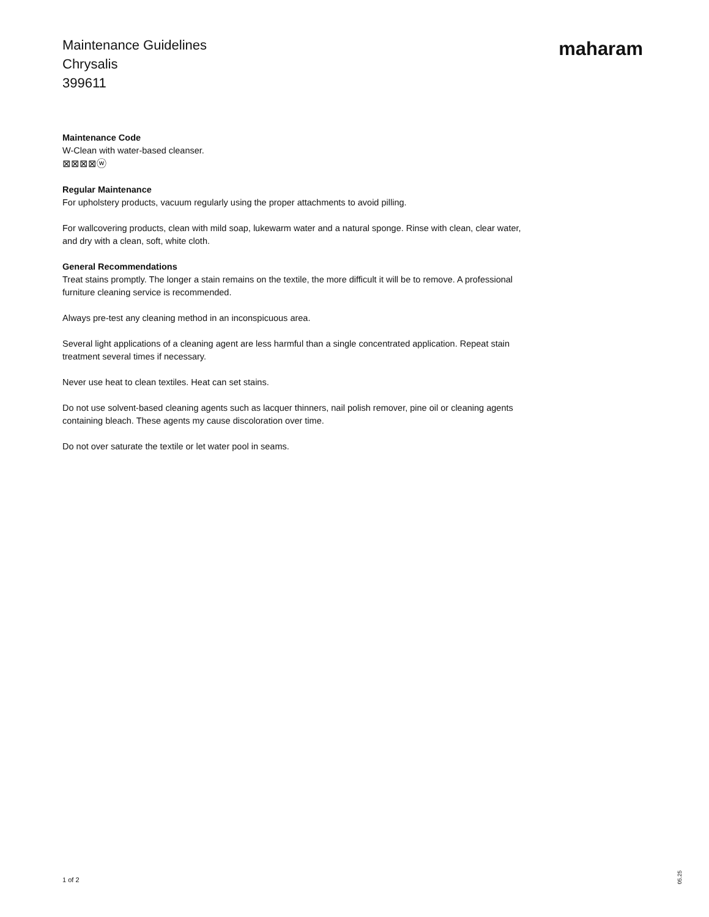Maintenance Guidelines
Chrysalis
399611
maharam
Maintenance Code
W-Clean with water-based cleanser.
⊠⊠⊠⊠ⓦ
Regular Maintenance
For upholstery products, vacuum regularly using the proper attachments to avoid pilling.
For wallcovering products, clean with mild soap, lukewarm water and a natural sponge. Rinse with clean, clear water, and dry with a clean, soft, white cloth.
General Recommendations
Treat stains promptly. The longer a stain remains on the textile, the more difficult it will be to remove. A professional furniture cleaning service is recommended.
Always pre-test any cleaning method in an inconspicuous area.
Several light applications of a cleaning agent are less harmful than a single concentrated application. Repeat stain treatment several times if necessary.
Never use heat to clean textiles. Heat can set stains.
Do not use solvent-based cleaning agents such as lacquer thinners, nail polish remover, pine oil or cleaning agents containing bleach. These agents my cause discoloration over time.
Do not over saturate the textile or let water pool in seams.
1 of 2 05.25